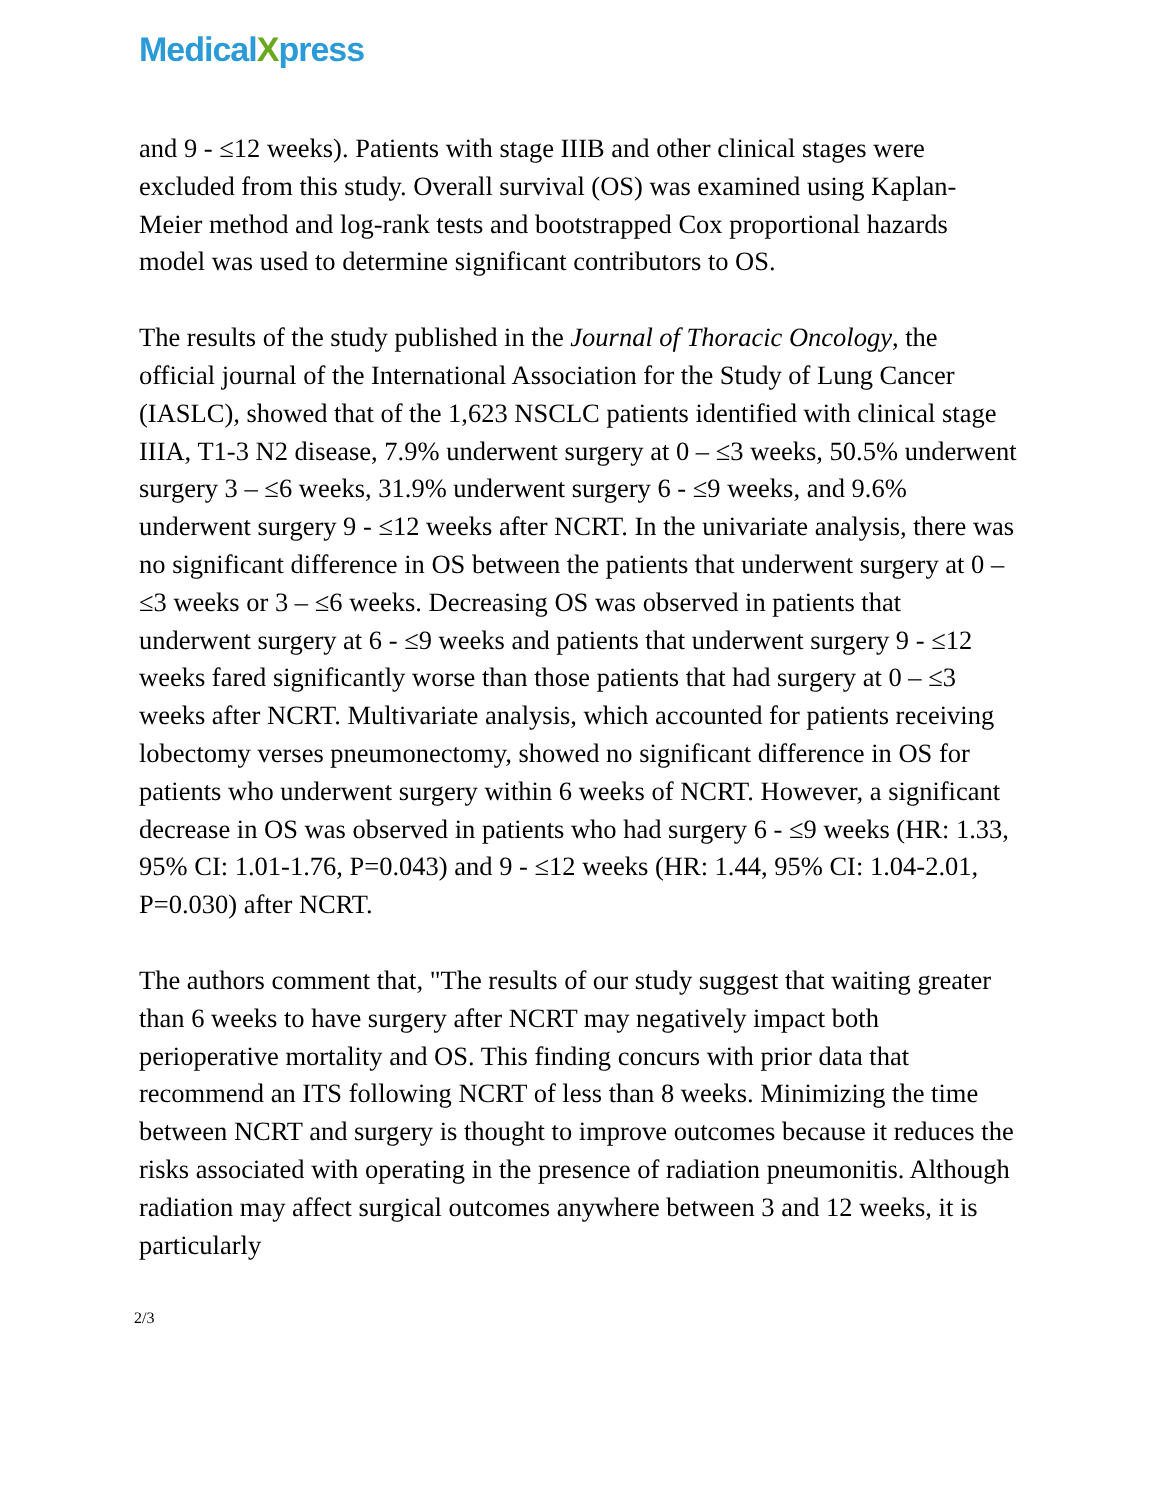MedicalXpress
and 9 - ≤12 weeks). Patients with stage IIIB and other clinical stages were excluded from this study. Overall survival (OS) was examined using Kaplan-Meier method and log-rank tests and bootstrapped Cox proportional hazards model was used to determine significant contributors to OS.
The results of the study published in the Journal of Thoracic Oncology, the official journal of the International Association for the Study of Lung Cancer (IASLC), showed that of the 1,623 NSCLC patients identified with clinical stage IIIA, T1-3 N2 disease, 7.9% underwent surgery at 0 – ≤3 weeks, 50.5% underwent surgery 3 – ≤6 weeks, 31.9% underwent surgery 6 - ≤9 weeks, and 9.6% underwent surgery 9 - ≤12 weeks after NCRT. In the univariate analysis, there was no significant difference in OS between the patients that underwent surgery at 0 – ≤3 weeks or 3 – ≤6 weeks. Decreasing OS was observed in patients that underwent surgery at 6 - ≤9 weeks and patients that underwent surgery 9 - ≤12 weeks fared significantly worse than those patients that had surgery at 0 – ≤3 weeks after NCRT. Multivariate analysis, which accounted for patients receiving lobectomy verses pneumonectomy, showed no significant difference in OS for patients who underwent surgery within 6 weeks of NCRT. However, a significant decrease in OS was observed in patients who had surgery 6 - ≤9 weeks (HR: 1.33, 95% CI: 1.01-1.76, P=0.043) and 9 - ≤12 weeks (HR: 1.44, 95% CI: 1.04-2.01, P=0.030) after NCRT.
The authors comment that, "The results of our study suggest that waiting greater than 6 weeks to have surgery after NCRT may negatively impact both perioperative mortality and OS. This finding concurs with prior data that recommend an ITS following NCRT of less than 8 weeks. Minimizing the time between NCRT and surgery is thought to improve outcomes because it reduces the risks associated with operating in the presence of radiation pneumonitis. Although radiation may affect surgical outcomes anywhere between 3 and 12 weeks, it is particularly
2/3